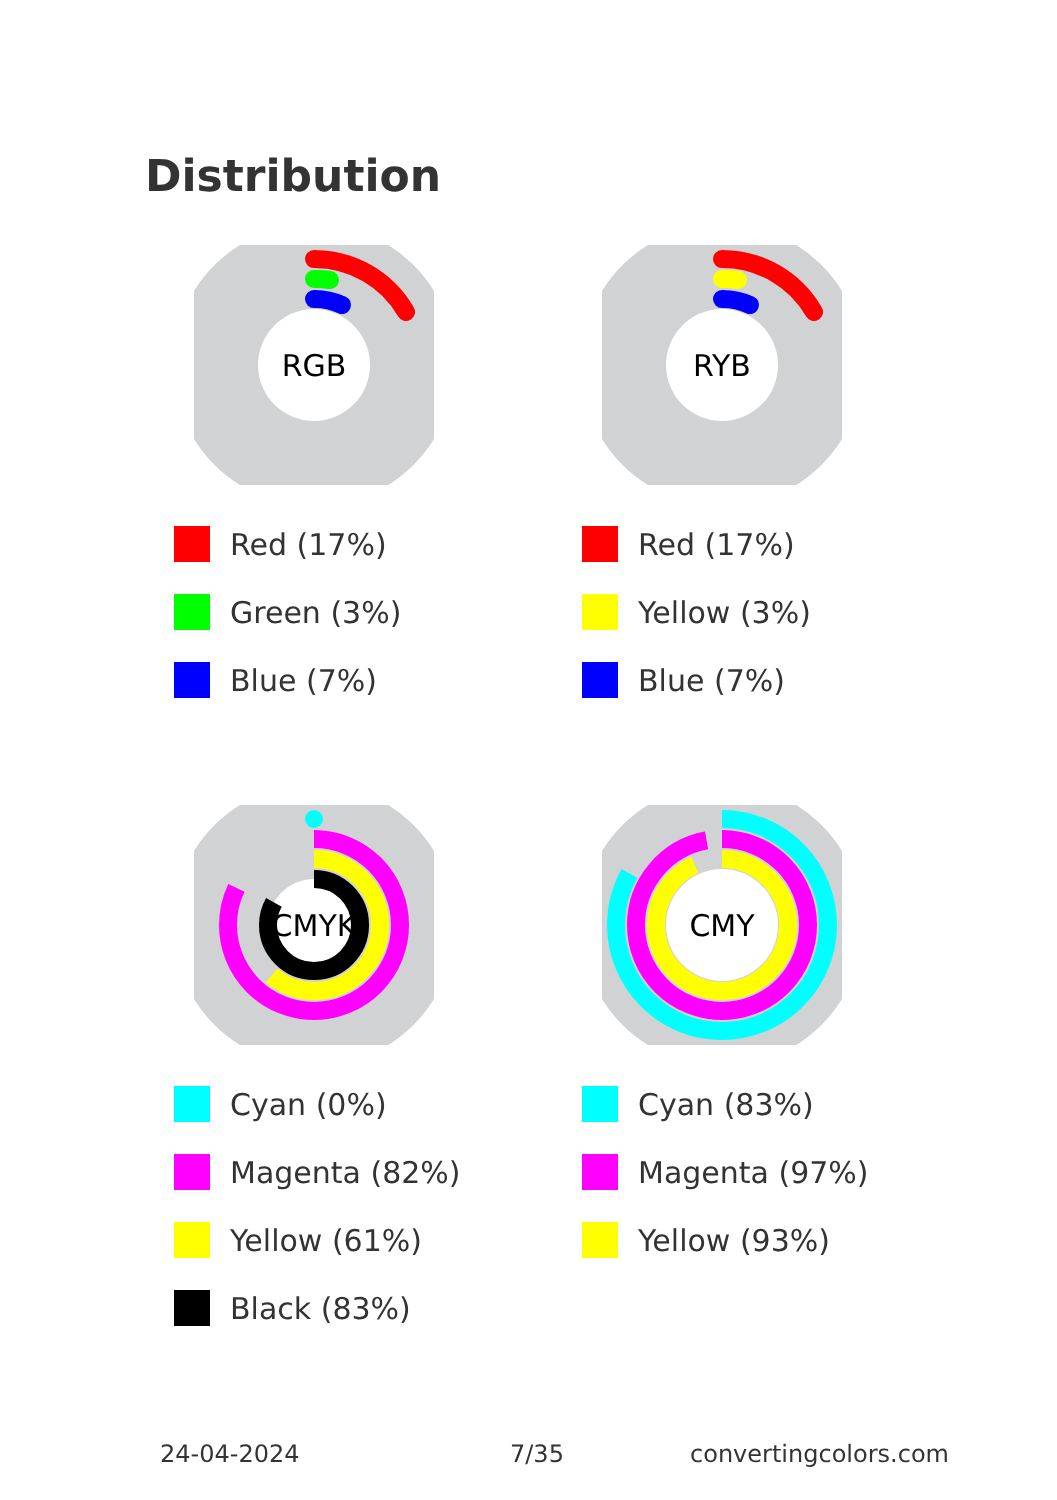Distribution
RGB
Red (17%)
Green (3%)
Blue (7%)
RYB
Red (17%)
Yellow (3%)
Blue (7%)
CMYK
Cyan (0%)
Magenta (82%)
Yellow (61%)
Black (83%)
CMY
Cyan (83%)
Magenta (97%)
Yellow (93%)
24-04-2024 7/35 convertingcolors.com